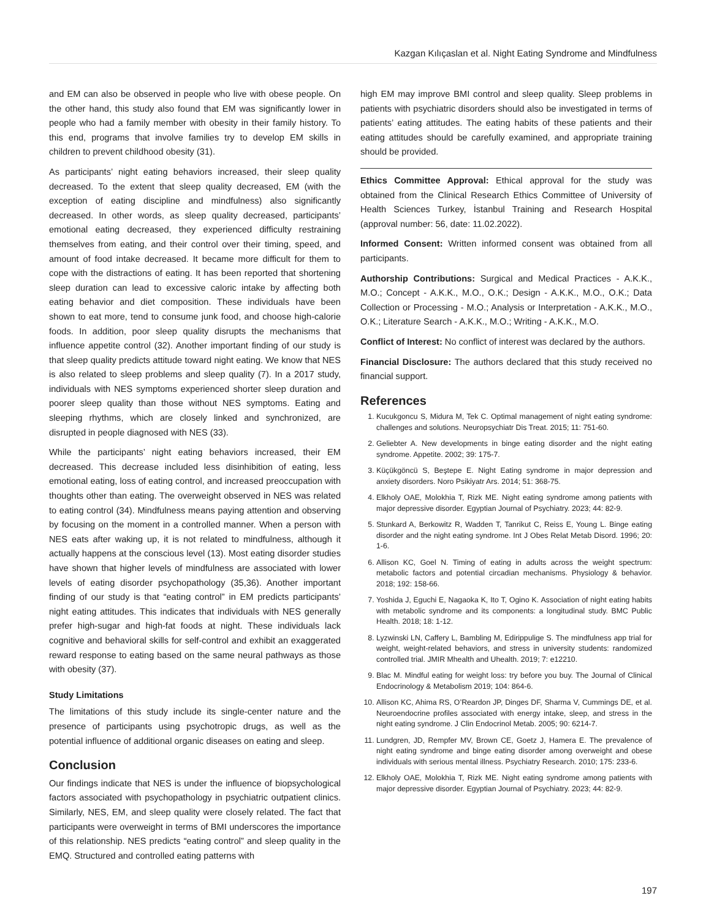Kazgan Kılıçaslan et al. Night Eating Syndrome and Mindfulness
and EM can also be observed in people who live with obese people. On the other hand, this study also found that EM was significantly lower in people who had a family member with obesity in their family history. To this end, programs that involve families try to develop EM skills in children to prevent childhood obesity (31).
As participants’ night eating behaviors increased, their sleep quality decreased. To the extent that sleep quality decreased, EM (with the exception of eating discipline and mindfulness) also significantly decreased. In other words, as sleep quality decreased, participants’ emotional eating decreased, they experienced difficulty restraining themselves from eating, and their control over their timing, speed, and amount of food intake decreased. It became more difficult for them to cope with the distractions of eating. It has been reported that shortening sleep duration can lead to excessive caloric intake by affecting both eating behavior and diet composition. These individuals have been shown to eat more, tend to consume junk food, and choose high-calorie foods. In addition, poor sleep quality disrupts the mechanisms that influence appetite control (32). Another important finding of our study is that sleep quality predicts attitude toward night eating. We know that NES is also related to sleep problems and sleep quality (7). In a 2017 study, individuals with NES symptoms experienced shorter sleep duration and poorer sleep quality than those without NES symptoms. Eating and sleeping rhythms, which are closely linked and synchronized, are disrupted in people diagnosed with NES (33).
While the participants’ night eating behaviors increased, their EM decreased. This decrease included less disinhibition of eating, less emotional eating, loss of eating control, and increased preoccupation with thoughts other than eating. The overweight observed in NES was related to eating control (34). Mindfulness means paying attention and observing by focusing on the moment in a controlled manner. When a person with NES eats after waking up, it is not related to mindfulness, although it actually happens at the conscious level (13). Most eating disorder studies have shown that higher levels of mindfulness are associated with lower levels of eating disorder psychopathology (35,36). Another important finding of our study is that “eating control” in EM predicts participants’ night eating attitudes. This indicates that individuals with NES generally prefer high-sugar and high-fat foods at night. These individuals lack cognitive and behavioral skills for self-control and exhibit an exaggerated reward response to eating based on the same neural pathways as those with obesity (37).
Study Limitations
The limitations of this study include its single-center nature and the presence of participants using psychotropic drugs, as well as the potential influence of additional organic diseases on eating and sleep.
Conclusion
Our findings indicate that NES is under the influence of biopsychological factors associated with psychopathology in psychiatric outpatient clinics. Similarly, NES, EM, and sleep quality were closely related. The fact that participants were overweight in terms of BMI underscores the importance of this relationship. NES predicts “eating control” and sleep quality in the EMQ. Structured and controlled eating patterns with
high EM may improve BMI control and sleep quality. Sleep problems in patients with psychiatric disorders should also be investigated in terms of patients’ eating attitudes. The eating habits of these patients and their eating attitudes should be carefully examined, and appropriate training should be provided.
Ethics Committee Approval: Ethical approval for the study was obtained from the Clinical Research Ethics Committee of University of Health Sciences Turkey, İstanbul Training and Research Hospital (approval number: 56, date: 11.02.2022).
Informed Consent: Written informed consent was obtained from all participants.
Authorship Contributions: Surgical and Medical Practices - A.K.K., M.O.; Concept - A.K.K., M.O., O.K.; Design - A.K.K., M.O., O.K.; Data Collection or Processing - M.O.; Analysis or Interpretation - A.K.K., M.O., O.K.; Literature Search - A.K.K., M.O.; Writing - A.K.K., M.O.
Conflict of Interest: No conflict of interest was declared by the authors.
Financial Disclosure: The authors declared that this study received no financial support.
References
1. Kucukgoncu S, Midura M, Tek C. Optimal management of night eating syndrome: challenges and solutions. Neuropsychiatr Dis Treat. 2015; 11: 751-60.
2. Geliebter A. New developments in binge eating disorder and the night eating syndrome. Appetite. 2002; 39: 175-7.
3. Küçükgöncü S, Beştepe E. Night Eating syndrome in major depression and anxiety disorders. Noro Psikiyatr Ars. 2014; 51: 368-75.
4. Elkholy OAE, Molokhia T, Rizk ME. Night eating syndrome among patients with major depressive disorder. Egyptian Journal of Psychiatry. 2023; 44: 82-9.
5. Stunkard A, Berkowitz R, Wadden T, Tanrikut C, Reiss E, Young L. Binge eating disorder and the night eating syndrome. Int J Obes Relat Metab Disord. 1996; 20: 1-6.
6. Allison KC, Goel N. Timing of eating in adults across the weight spectrum: metabolic factors and potential circadian mechanisms. Physiology & behavior. 2018; 192: 158-66.
7. Yoshida J, Eguchi E, Nagaoka K, Ito T, Ogino K. Association of night eating habits with metabolic syndrome and its components: a longitudinal study. BMC Public Health. 2018; 18: 1-12.
8. Lyzwinski LN, Caffery L, Bambling M, Edirippulige S. The mindfulness app trial for weight, weight-related behaviors, and stress in university students: randomized controlled trial. JMIR Mhealth and Uhealth. 2019; 7: e12210.
9. Blac M. Mindful eating for weight loss: try before you buy. The Journal of Clinical Endocrinology & Metabolism 2019; 104: 864-6.
10. Allison KC, Ahima RS, O’Reardon JP, Dinges DF, Sharma V, Cummings DE, et al. Neuroendocrine profiles associated with energy intake, sleep, and stress in the night eating syndrome. J Clin Endocrinol Metab. 2005; 90: 6214-7.
11. Lundgren, JD, Rempfer MV, Brown CE, Goetz J, Hamera E. The prevalence of night eating syndrome and binge eating disorder among overweight and obese individuals with serious mental illness. Psychiatry Research. 2010; 175: 233-6.
12. Elkholy OAE, Molokhia T, Rizk ME. Night eating syndrome among patients with major depressive disorder. Egyptian Journal of Psychiatry. 2023; 44: 82-9.
197